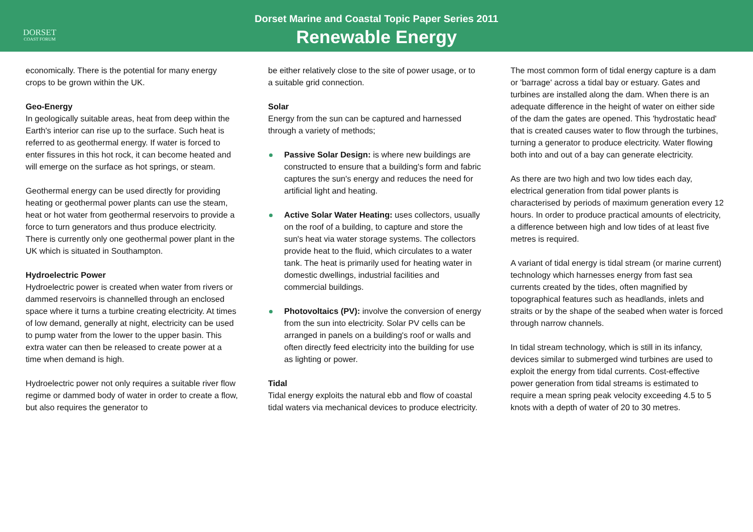DORSET
COAST FORUM
Dorset Marine and Coastal Topic Paper Series 2011
Renewable Energy
economically. There is the potential for many energy crops to be grown within the UK.
Geo-Energy
In geologically suitable areas, heat from deep within the Earth's interior can rise up to the surface. Such heat is referred to as geothermal energy. If water is forced to enter fissures in this hot rock, it can become heated and will emerge on the surface as hot springs, or steam.
Geothermal energy can be used directly for providing heating or geothermal power plants can use the steam, heat or hot water from geothermal reservoirs to provide a force to turn generators and thus produce electricity. There is currently only one geothermal power plant in the UK which is situated in Southampton.
Hydroelectric Power
Hydroelectric power is created when water from rivers or dammed reservoirs is channelled through an enclosed space where it turns a turbine creating electricity. At times of low demand, generally at night, electricity can be used to pump water from the lower to the upper basin. This extra water can then be released to create power at a time when demand is high.
Hydroelectric power not only requires a suitable river flow regime or dammed body of water in order to create a flow, but also requires the generator to
be either relatively close to the site of power usage, or to a suitable grid connection.
Solar
Energy from the sun can be captured and harnessed through a variety of methods;
Passive Solar Design: is where new buildings are constructed to ensure that a building's form and fabric captures the sun's energy and reduces the need for artificial light and heating.
Active Solar Water Heating: uses collectors, usually on the roof of a building, to capture and store the sun's heat via water storage systems. The collectors provide heat to the fluid, which circulates to a water tank. The heat is primarily used for heating water in domestic dwellings, industrial facilities and commercial buildings.
Photovoltaics (PV): involve the conversion of energy from the sun into electricity. Solar PV cells can be arranged in panels on a building's roof or walls and often directly feed electricity into the building for use as lighting or power.
Tidal
Tidal energy exploits the natural ebb and flow of coastal tidal waters via mechanical devices to produce electricity.
The most common form of tidal energy capture is a dam or 'barrage' across a tidal bay or estuary. Gates and turbines are installed along the dam. When there is an adequate difference in the height of water on either side of the dam the gates are opened. This 'hydrostatic head' that is created causes water to flow through the turbines, turning a generator to produce electricity. Water flowing both into and out of a bay can generate electricity.
As there are two high and two low tides each day, electrical generation from tidal power plants is characterised by periods of maximum generation every 12 hours. In order to produce practical amounts of electricity, a difference between high and low tides of at least five metres is required.
A variant of tidal energy is tidal stream (or marine current) technology which harnesses energy from fast sea currents created by the tides, often magnified by topographical features such as headlands, inlets and straits or by the shape of the seabed when water is forced through narrow channels.
In tidal stream technology, which is still in its infancy, devices similar to submerged wind turbines are used to exploit the energy from tidal currents. Cost-effective power generation from tidal streams is estimated to require a mean spring peak velocity exceeding 4.5 to 5 knots with a depth of water of 20 to 30 metres.